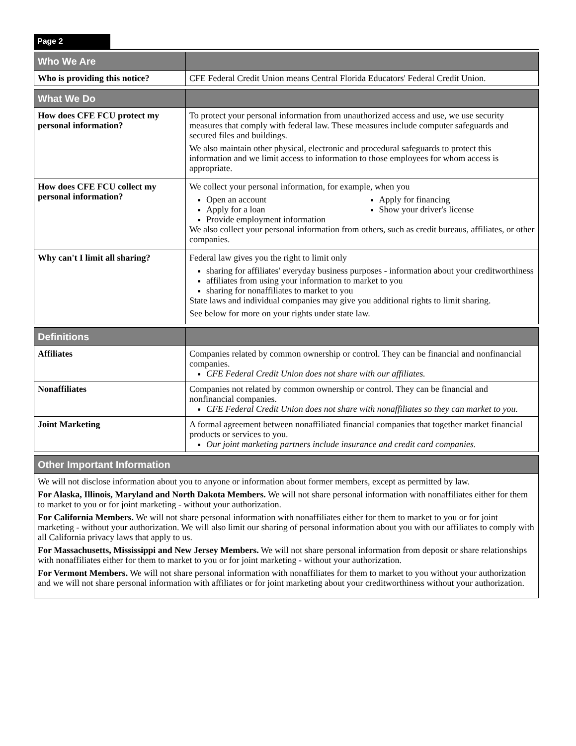Page 2
| Who We Are | |
| --- | --- |
| Who is providing this notice? | CFE Federal Credit Union means Central Florida Educators' Federal Credit Union. |
| What We Do | |
| --- | --- |
| How does CFE FCU protect my personal information? | To protect your personal information from unauthorized access and use, we use security measures that comply with federal law. These measures include computer safeguards and secured files and buildings. We also maintain other physical, electronic and procedural safeguards to protect this information and we limit access to information to those employees for whom access is appropriate. |
| How does CFE FCU collect my personal information? | We collect your personal information, for example, when you Open an account Apply for a loan Provide employment information Apply for financing Show your driver's license We also collect your personal information from others, such as credit bureaus, affiliates, or other companies. |
| Why can't I limit all sharing? | Federal law gives you the right to limit only sharing for affiliates' everyday business purposes - information about your creditworthiness affiliates from using your information to market to you sharing for nonaffiliates to market to you State laws and individual companies may give you additional rights to limit sharing. See below for more on your rights under state law. |
| Definitions | |
| --- | --- |
| Affiliates | Companies related by common ownership or control. They can be financial and nonfinancial companies. CFE Federal Credit Union does not share with our affiliates. |
| Nonaffiliates | Companies not related by common ownership or control. They can be financial and nonfinancial companies. CFE Federal Credit Union does not share with nonaffiliates so they can market to you. |
| Joint Marketing | A formal agreement between nonaffiliated financial companies that together market financial products or services to you. Our joint marketing partners include insurance and credit card companies. |
| Other Important Information |
| --- |
| We will not disclose information about you to anyone or information about former members, except as permitted by law. For Alaska, Illinois, Maryland and North Dakota Members. We will not share personal information with nonaffiliates either for them to market to you or for joint marketing - without your authorization. For California Members. We will not share personal information with nonaffiliates either for them to market to you or for joint marketing - without your authorization. We will also limit our sharing of personal information about you with our affiliates to comply with all California privacy laws that apply to us. For Massachusetts, Mississippi and New Jersey Members. We will not share personal information from deposit or share relationships with nonaffiliates either for them to market to you or for joint marketing - without your authorization. For Vermont Members. We will not share personal information with nonaffiliates for them to market to you without your authorization and we will not share personal information with affiliates or for joint marketing about your creditworthiness without your authorization. |